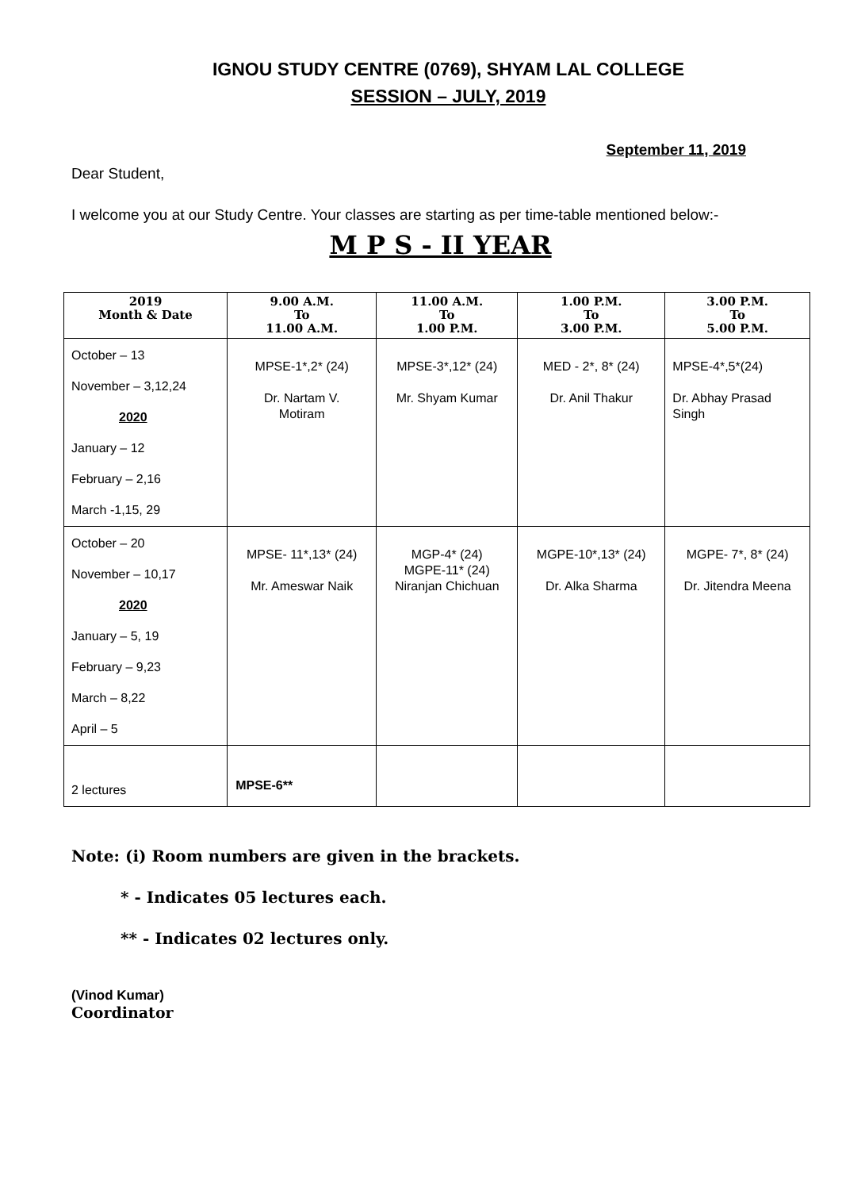IGNOU STUDY CENTRE (0769), SHYAM LAL COLLEGE
SESSION – JULY, 2019
September 11, 2019
Dear Student,
I welcome you at our Study Centre. Your classes are starting as per time-table mentioned below:-
M P S - II YEAR
| 2019 Month & Date | 9.00 A.M. To 11.00 A.M. | 11.00 A.M. To 1.00 P.M. | 1.00 P.M. To 3.00 P.M. | 3.00 P.M. To 5.00 P.M. |
| --- | --- | --- | --- | --- |
| October – 13 November – 3,12,24 2020 January – 12 February – 2,16 March -1,15, 29 | MPSE-1*,2* (24) Dr. Nartam V. Motiram | MPSE-3*,12* (24) Mr. Shyam Kumar | MED - 2*, 8* (24) Dr. Anil Thakur | MPSE-4*,5*(24) Dr. Abhay Prasad Singh |
| October – 20 November – 10,17 2020 January – 5, 19 February – 9,23 March – 8,22 April – 5 | MPSE- 11*,13* (24) Mr. Ameswar Naik | MGP-4* (24) MGPE-11* (24) Niranjan Chichuan | MGPE-10*,13* (24) Dr. Alka Sharma | MGPE- 7*, 8* (24) Dr. Jitendra Meena |
| 2 lectures | MPSE-6** | | | |
Note: (i) Room numbers are given in the brackets.
* - Indicates 05 lectures each.
** - Indicates 02 lectures only.
(Vinod Kumar)
Coordinator